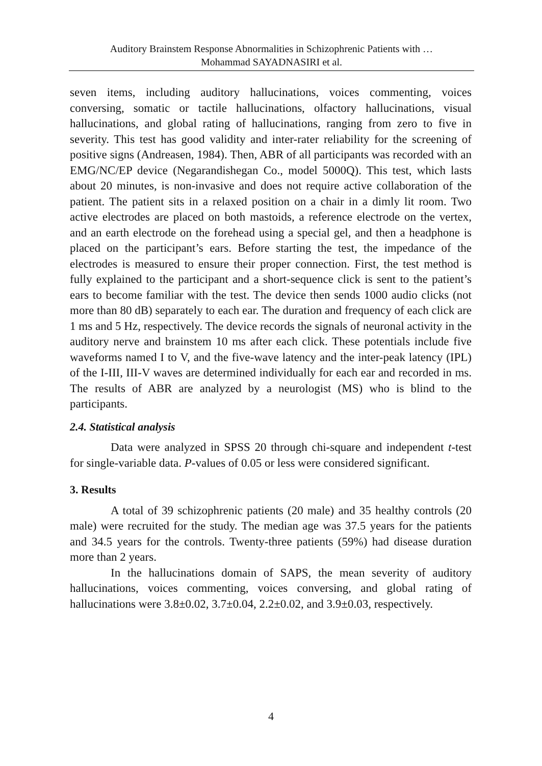Auditory Brainstem Response Abnormalities in Schizophrenic Patients with …
Mohammad SAYADNASIRI et al.
seven items, including auditory hallucinations, voices commenting, voices conversing, somatic or tactile hallucinations, olfactory hallucinations, visual hallucinations, and global rating of hallucinations, ranging from zero to five in severity. This test has good validity and inter-rater reliability for the screening of positive signs (Andreasen, 1984). Then, ABR of all participants was recorded with an EMG/NC/EP device (Negarandishegan Co., model 5000Q). This test, which lasts about 20 minutes, is non-invasive and does not require active collaboration of the patient. The patient sits in a relaxed position on a chair in a dimly lit room. Two active electrodes are placed on both mastoids, a reference electrode on the vertex, and an earth electrode on the forehead using a special gel, and then a headphone is placed on the participant’s ears. Before starting the test, the impedance of the electrodes is measured to ensure their proper connection. First, the test method is fully explained to the participant and a short-sequence click is sent to the patient’s ears to become familiar with the test. The device then sends 1000 audio clicks (not more than 80 dB) separately to each ear. The duration and frequency of each click are 1 ms and 5 Hz, respectively. The device records the signals of neuronal activity in the auditory nerve and brainstem 10 ms after each click. These potentials include five waveforms named I to V, and the five-wave latency and the inter-peak latency (IPL) of the I-III, III-V waves are determined individually for each ear and recorded in ms. The results of ABR are analyzed by a neurologist (MS) who is blind to the participants.
2.4. Statistical analysis
Data were analyzed in SPSS 20 through chi-square and independent t-test for single-variable data. P-values of 0.05 or less were considered significant.
3. Results
A total of 39 schizophrenic patients (20 male) and 35 healthy controls (20 male) were recruited for the study. The median age was 37.5 years for the patients and 34.5 years for the controls. Twenty-three patients (59%) had disease duration more than 2 years.
In the hallucinations domain of SAPS, the mean severity of auditory hallucinations, voices commenting, voices conversing, and global rating of hallucinations were 3.8±0.02, 3.7±0.04, 2.2±0.02, and 3.9±0.03, respectively.
4